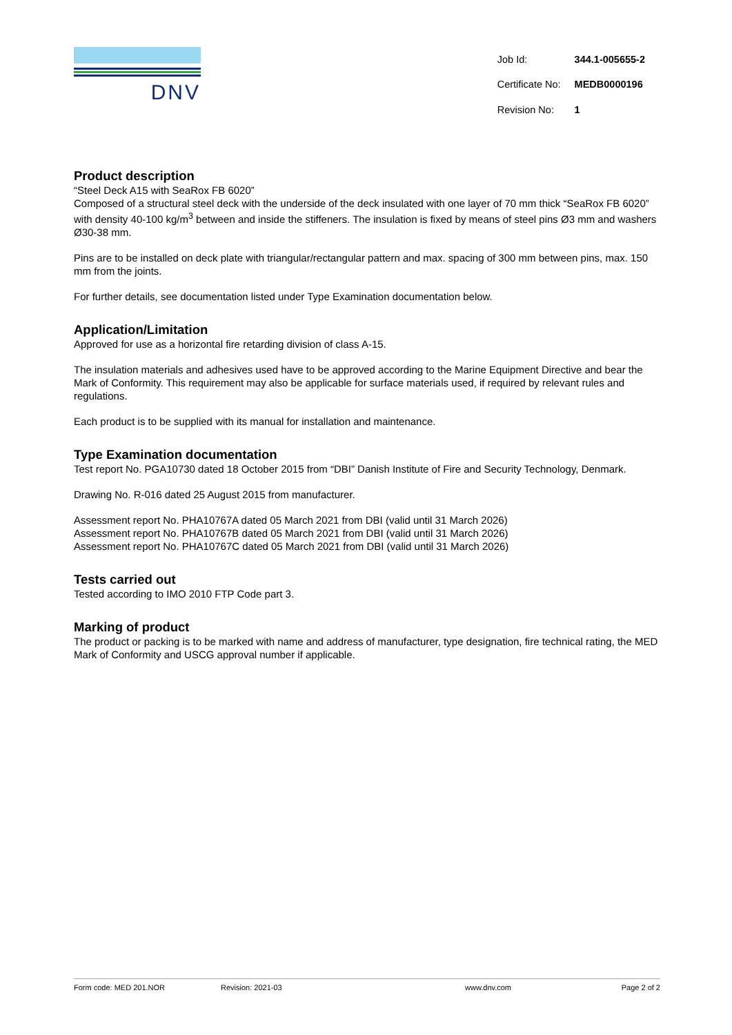DNV
| Job Id: | 344.1-005655-2 |
| Certificate No: | MEDB0000196 |
| Revision No: | 1 |
Product description
“Steel Deck A15 with SeaRox FB 6020”
Composed of a structural steel deck with the underside of the deck insulated with one layer of 70 mm thick “SeaRox FB 6020” with density 40-100 kg/m<sup>3</sup> between and inside the stiffeners. The insulation is fixed by means of steel pins Ø3 mm and washers Ø30-38 mm.
Pins are to be installed on deck plate with triangular/rectangular pattern and max. spacing of 300 mm between pins, max. 150 mm from the joints.
For further details, see documentation listed under Type Examination documentation below.
Application/Limitation
Approved for use as a horizontal fire retarding division of class A-15.
The insulation materials and adhesives used have to be approved according to the Marine Equipment Directive and bear the Mark of Conformity. This requirement may also be applicable for surface materials used, if required by relevant rules and regulations.
Each product is to be supplied with its manual for installation and maintenance.
Type Examination documentation
Test report No. PGA10730 dated 18 October 2015 from “DBI” Danish Institute of Fire and Security Technology, Denmark.
Drawing No. R-016 dated 25 August 2015 from manufacturer.
Assessment report No. PHA10767A dated 05 March 2021 from DBI (valid until 31 March 2026)
Assessment report No. PHA10767B dated 05 March 2021 from DBI (valid until 31 March 2026)
Assessment report No. PHA10767C dated 05 March 2021 from DBI (valid until 31 March 2026)
Tests carried out
Tested according to IMO 2010 FTP Code part 3.
Marking of product
The product or packing is to be marked with name and address of manufacturer, type designation, fire technical rating, the MED Mark of Conformity and USCG approval number if applicable.
Form code: MED 201.NOR Revision: 2021-03 www.dnv.com Page 2 of 2